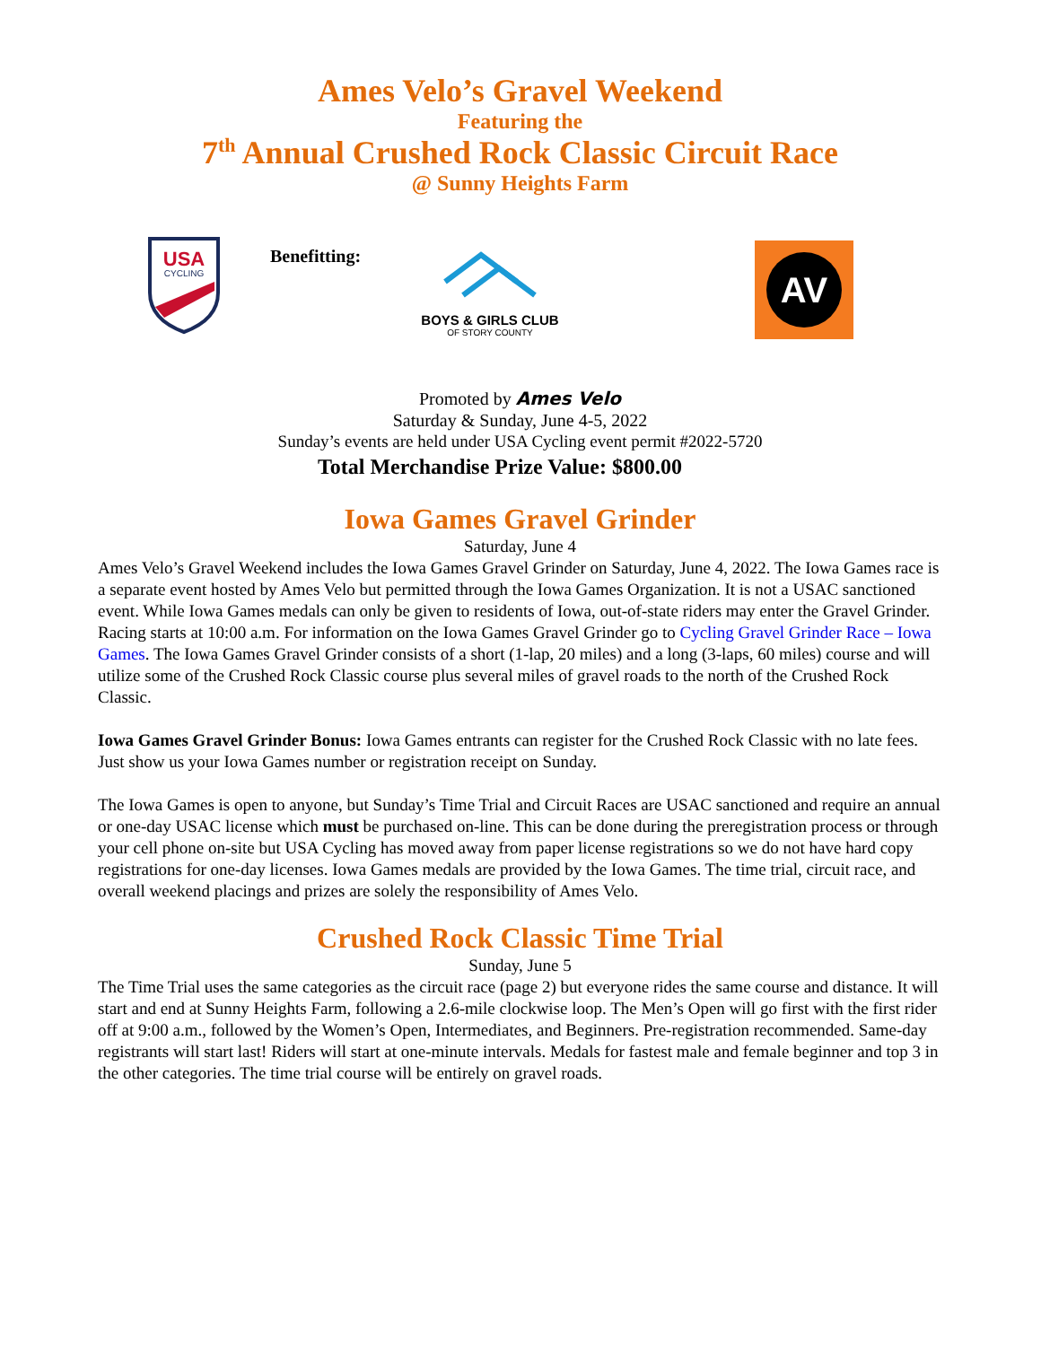Ames Velo’s Gravel Weekend
Featuring the
7<sup>th</sup> Annual Crushed Rock Classic Circuit Race
@ Sunny Heights Farm
USA
CYCLING
Benefitting:
BOYS & GIRLS CLUB
OF STORY COUNTY
AV
Promoted by Ames Velo
Saturday & Sunday, June 4-5, 2022
Sunday’s events are held under USA Cycling event permit #2022-5720
Total Merchandise Prize Value: $800.00
Iowa Games Gravel Grinder
Saturday, June 4
Ames Velo’s Gravel Weekend includes the Iowa Games Gravel Grinder on Saturday, June 4, 2022. The Iowa Games race is a separate event hosted by Ames Velo but permitted through the Iowa Games Organization. It is not a USAC sanctioned event. While Iowa Games medals can only be given to residents of Iowa, out-of-state riders may enter the Gravel Grinder. Racing starts at 10:00 a.m. For information on the Iowa Games Gravel Grinder go to Cycling Gravel Grinder Race – Iowa Games. The Iowa Games Gravel Grinder consists of a short (1-lap, 20 miles) and a long (3-laps, 60 miles) course and will utilize some of the Crushed Rock Classic course plus several miles of gravel roads to the north of the Crushed Rock Classic.
Iowa Games Gravel Grinder Bonus: Iowa Games entrants can register for the Crushed Rock Classic with no late fees. Just show us your Iowa Games number or registration receipt on Sunday.
The Iowa Games is open to anyone, but Sunday’s Time Trial and Circuit Races are USAC sanctioned and require an annual or one-day USAC license which must be purchased on-line. This can be done during the preregistration process or through your cell phone on-site but USA Cycling has moved away from paper license registrations so we do not have hard copy registrations for one-day licenses. Iowa Games medals are provided by the Iowa Games. The time trial, circuit race, and overall weekend placings and prizes are solely the responsibility of Ames Velo.
Crushed Rock Classic Time Trial
Sunday, June 5
The Time Trial uses the same categories as the circuit race (page 2) but everyone rides the same course and distance. It will start and end at Sunny Heights Farm, following a 2.6-mile clockwise loop. The Men’s Open will go first with the first rider off at 9:00 a.m., followed by the Women’s Open, Intermediates, and Beginners. Pre-registration recommended. Same-day registrants will start last! Riders will start at one-minute intervals. Medals for fastest male and female beginner and top 3 in the other categories. The time trial course will be entirely on gravel roads.